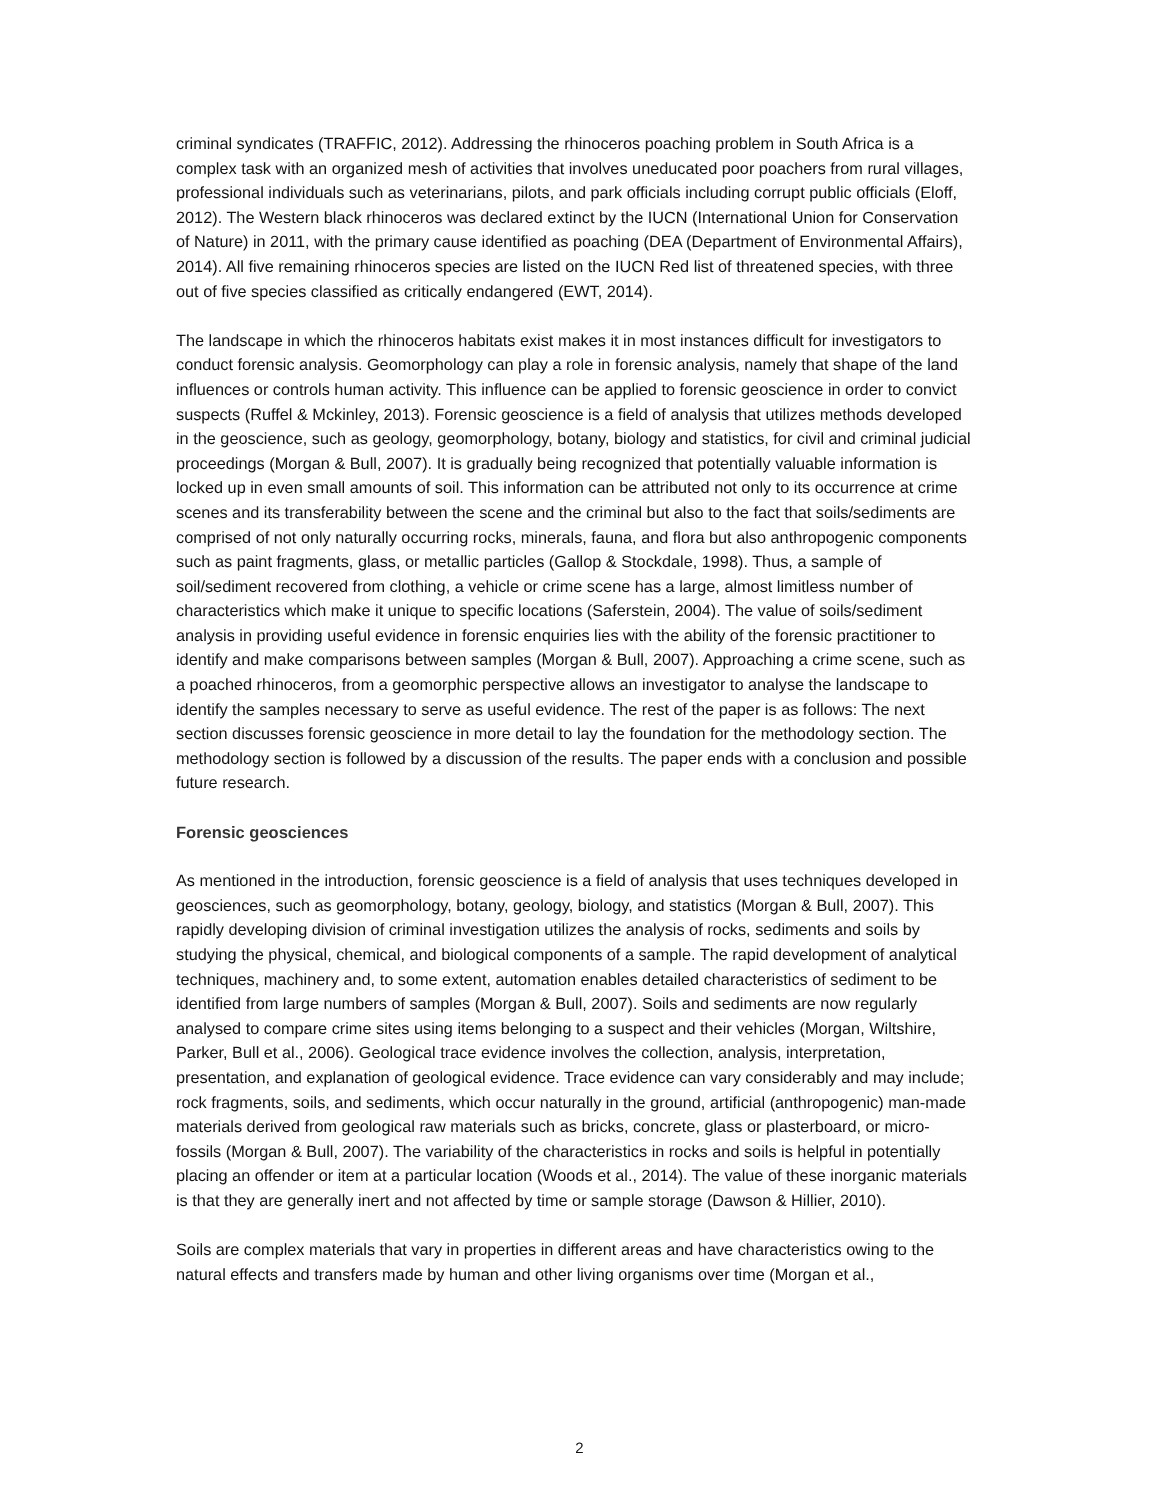criminal syndicates (TRAFFIC, 2012). Addressing the rhinoceros poaching problem in South Africa is a complex task with an organized mesh of activities that involves uneducated poor poachers from rural villages, professional individuals such as veterinarians, pilots, and park officials including corrupt public officials (Eloff, 2012). The Western black rhinoceros was declared extinct by the IUCN (International Union for Conservation of Nature) in 2011, with the primary cause identified as poaching (DEA (Department of Environmental Affairs), 2014). All five remaining rhinoceros species are listed on the IUCN Red list of threatened species, with three out of five species classified as critically endangered (EWT, 2014).
The landscape in which the rhinoceros habitats exist makes it in most instances difficult for investigators to conduct forensic analysis. Geomorphology can play a role in forensic analysis, namely that shape of the land influences or controls human activity. This influence can be applied to forensic geoscience in order to convict suspects (Ruffel & Mckinley, 2013). Forensic geoscience is a field of analysis that utilizes methods developed in the geoscience, such as geology, geomorphology, botany, biology and statistics, for civil and criminal judicial proceedings (Morgan & Bull, 2007). It is gradually being recognized that potentially valuable information is locked up in even small amounts of soil. This information can be attributed not only to its occurrence at crime scenes and its transferability between the scene and the criminal but also to the fact that soils/sediments are comprised of not only naturally occurring rocks, minerals, fauna, and flora but also anthropogenic components such as paint fragments, glass, or metallic particles (Gallop & Stockdale, 1998). Thus, a sample of soil/sediment recovered from clothing, a vehicle or crime scene has a large, almost limitless number of characteristics which make it unique to specific locations (Saferstein, 2004). The value of soils/sediment analysis in providing useful evidence in forensic enquiries lies with the ability of the forensic practitioner to identify and make comparisons between samples (Morgan & Bull, 2007). Approaching a crime scene, such as a poached rhinoceros, from a geomorphic perspective allows an investigator to analyse the landscape to identify the samples necessary to serve as useful evidence. The rest of the paper is as follows: The next section discusses forensic geoscience in more detail to lay the foundation for the methodology section. The methodology section is followed by a discussion of the results. The paper ends with a conclusion and possible future research.
Forensic geosciences
As mentioned in the introduction, forensic geoscience is a field of analysis that uses techniques developed in geosciences, such as geomorphology, botany, geology, biology, and statistics (Morgan & Bull, 2007). This rapidly developing division of criminal investigation utilizes the analysis of rocks, sediments and soils by studying the physical, chemical, and biological components of a sample. The rapid development of analytical techniques, machinery and, to some extent, automation enables detailed characteristics of sediment to be identified from large numbers of samples (Morgan & Bull, 2007). Soils and sediments are now regularly analysed to compare crime sites using items belonging to a suspect and their vehicles (Morgan, Wiltshire, Parker, Bull et al., 2006). Geological trace evidence involves the collection, analysis, interpretation, presentation, and explanation of geological evidence. Trace evidence can vary considerably and may include; rock fragments, soils, and sediments, which occur naturally in the ground, artificial (anthropogenic) man-made materials derived from geological raw materials such as bricks, concrete, glass or plasterboard, or micro-fossils (Morgan & Bull, 2007). The variability of the characteristics in rocks and soils is helpful in potentially placing an offender or item at a particular location (Woods et al., 2014). The value of these inorganic materials is that they are generally inert and not affected by time or sample storage (Dawson & Hillier, 2010).
Soils are complex materials that vary in properties in different areas and have characteristics owing to the natural effects and transfers made by human and other living organisms over time (Morgan et al.,
2